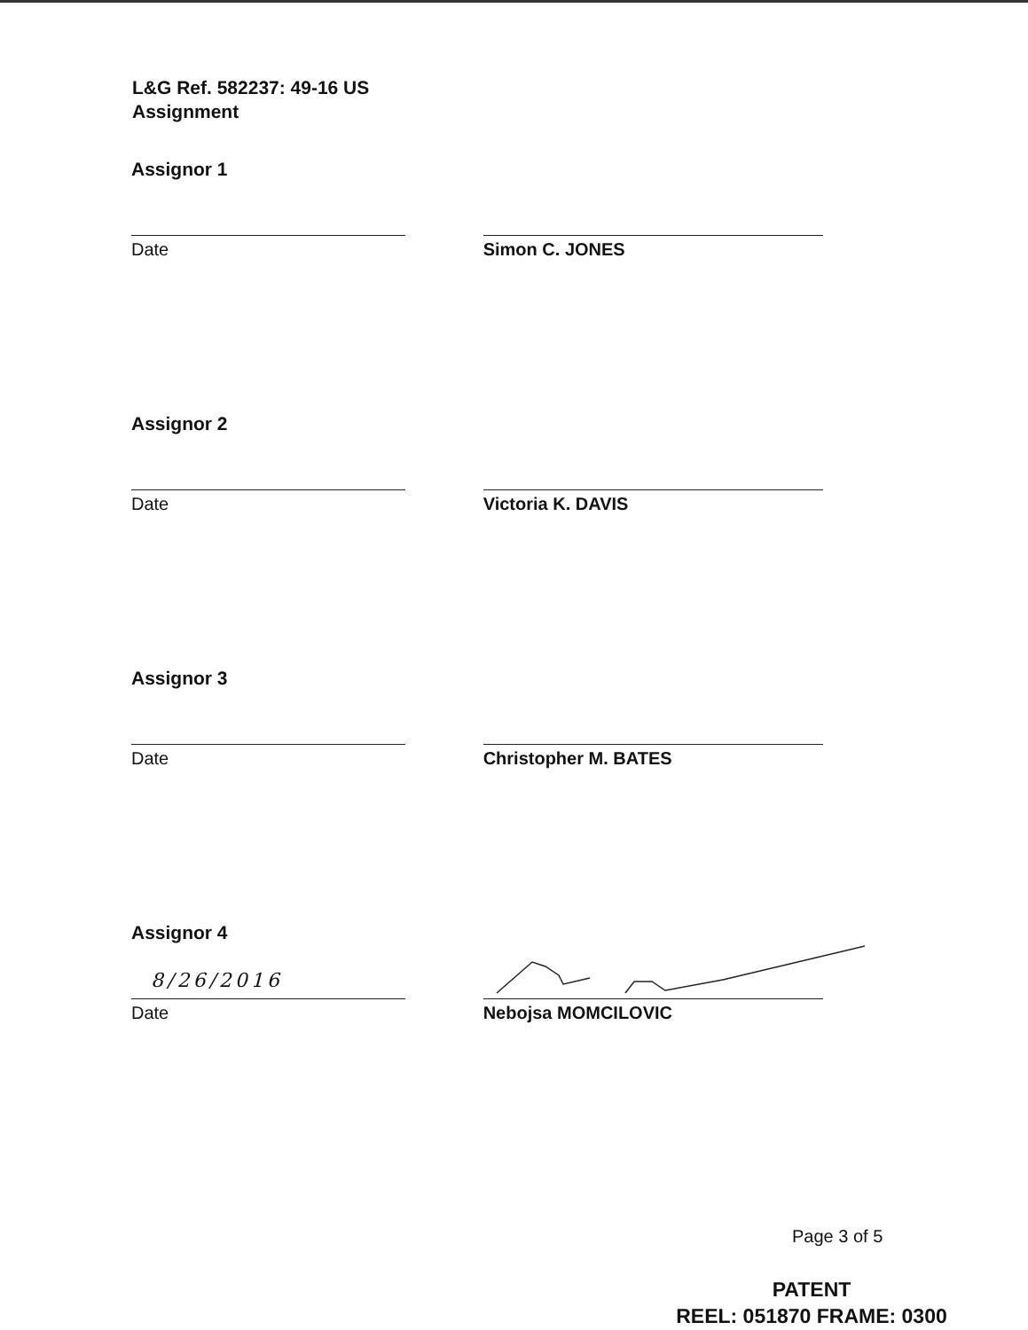L&G Ref. 582237: 49-16 US
Assignment
Assignor 1
Date Simon C. JONES
Assignor 2
Date Victoria K. DAVIS
Assignor 3
Date Christopher M. BATES
Assignor 4
8/26/2016
Date
Nebojsa MOMCILOVIC
Page 3 of 5
PATENT
REEL: 051870 FRAME: 0300